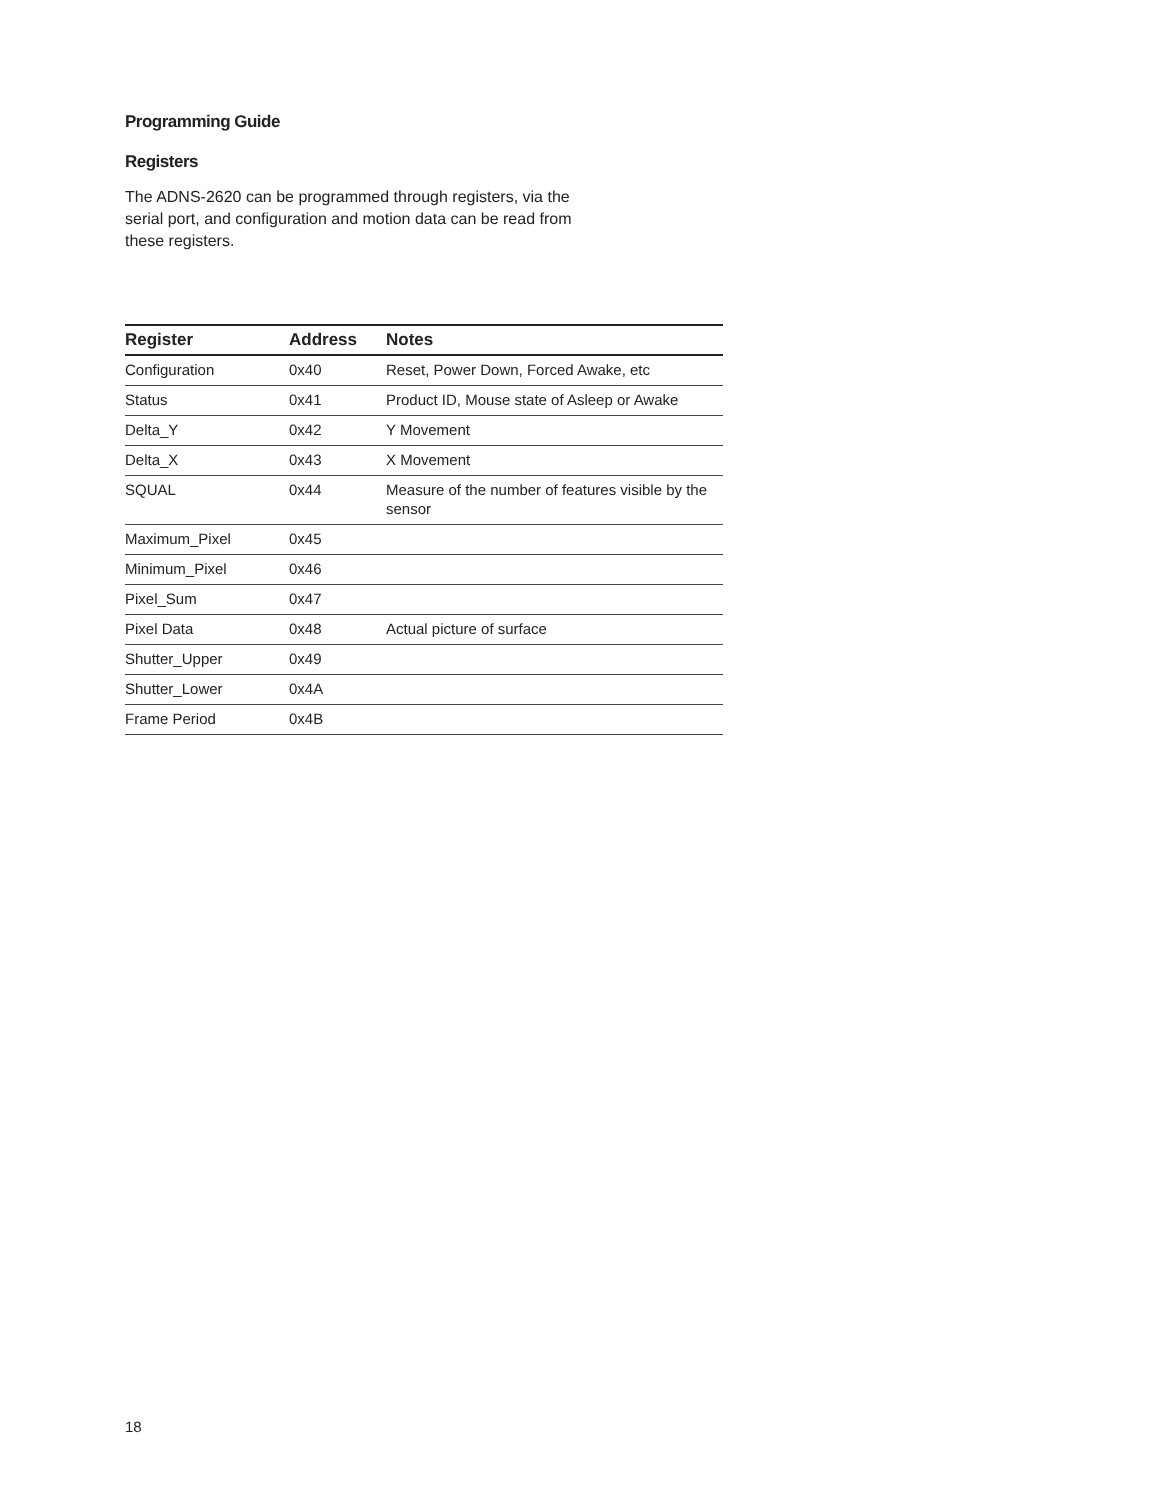Programming Guide
Registers
The ADNS-2620 can be programmed through registers, via the serial port, and configuration and motion data can be read from these registers.
| Register | Address | Notes |
| --- | --- | --- |
| Configuration | 0x40 | Reset, Power Down, Forced Awake, etc |
| Status | 0x41 | Product ID, Mouse state of Asleep or Awake |
| Delta_Y | 0x42 | Y Movement |
| Delta_X | 0x43 | X Movement |
| SQUAL | 0x44 | Measure of the number of features visible by the sensor |
| Maximum_Pixel | 0x45 | |
| Minimum_Pixel | 0x46 | |
| Pixel_Sum | 0x47 | |
| Pixel Data | 0x48 | Actual picture of surface |
| Shutter_Upper | 0x49 | |
| Shutter_Lower | 0x4A | |
| Frame Period | 0x4B | |
18